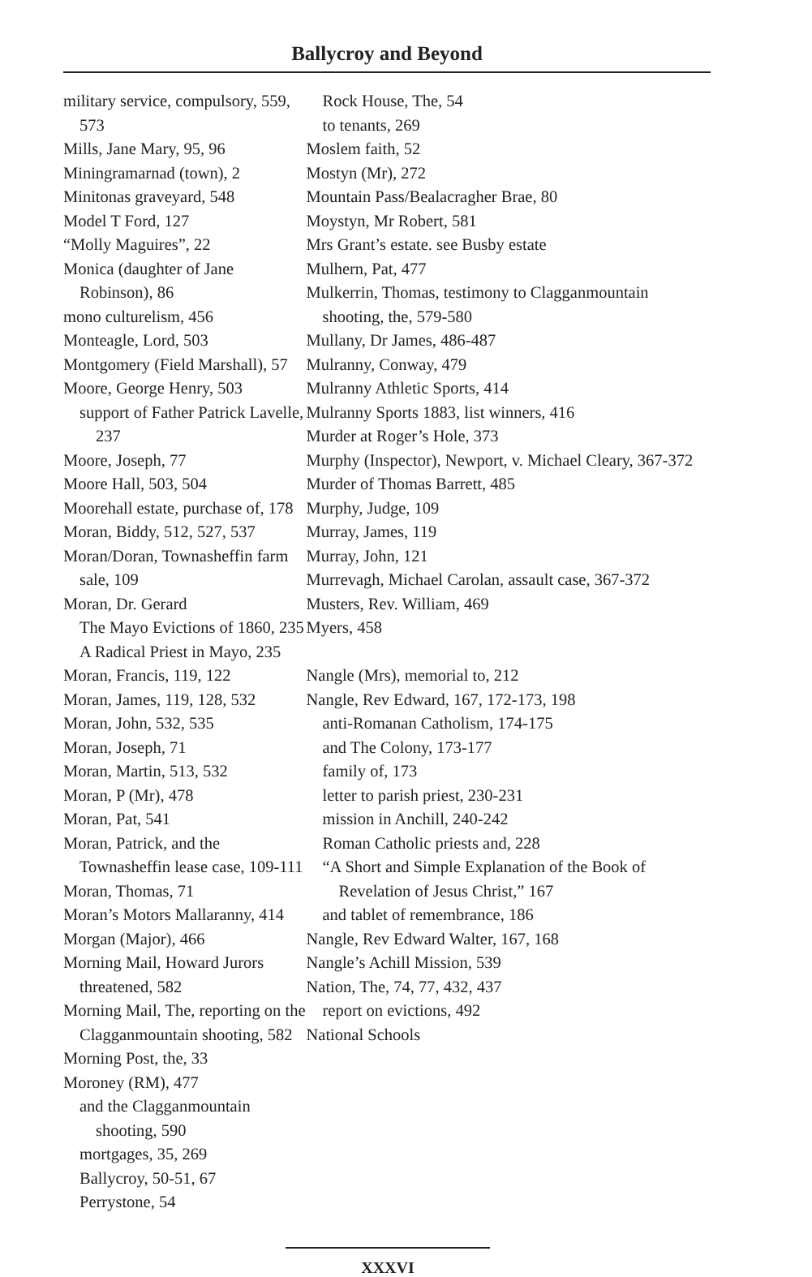Ballycroy and Beyond
military service, compulsory, 559, 573
Mills, Jane Mary, 95, 96
Miningramarnad (town), 2
Minitonas graveyard, 548
Model T Ford, 127
“Molly Maguires”, 22
Monica (daughter of Jane Robinson), 86
mono culturelism, 456
Monteagle, Lord, 503
Montgomery (Field Marshall), 57
Moore, George Henry, 503
support of Father Patrick Lavelle, 237
Moore, Joseph, 77
Moore Hall, 503, 504
Moorehall estate, purchase of, 178
Moran, Biddy, 512, 527, 537
Moran/Doran, Townasheffin farm sale, 109
Moran, Dr. Gerard
The Mayo Evictions of 1860, 235
A Radical Priest in Mayo, 235
Moran, Francis, 119, 122
Moran, James, 119, 128, 532
Moran, John, 532, 535
Moran, Joseph, 71
Moran, Martin, 513, 532
Moran, P (Mr), 478
Moran, Pat, 541
Moran, Patrick, and the Townasheffin lease case, 109-111
Moran, Thomas, 71
Moran’s Motors Mallaranny, 414
Morgan (Major), 466
Morning Mail, Howard Jurors threatened, 582
Morning Mail, The, reporting on the Clagganmountain shooting, 582
Morning Post, the, 33
Moroney (RM), 477
and the Clagganmountain shooting, 590
mortgages, 35, 269
Ballycroy, 50-51, 67
Perrystone, 54
Rock House, The, 54
to tenants, 269
Moslem faith, 52
Mostyn (Mr), 272
Mountain Pass/Bealacragher Brae, 80
Moystyn, Mr Robert, 581
Mrs Grant’s estate. see Busby estate
Mulhern, Pat, 477
Mulkerrin, Thomas, testimony to Clagganmountain shooting, the, 579-580
Mullany, Dr James, 486-487
Mulranny, Conway, 479
Mulranny Athletic Sports, 414
Mulranny Sports 1883, list winners, 416
Murder at Roger’s Hole, 373
Murphy (Inspector), Newport, v. Michael Cleary, 367-372
Murder of Thomas Barrett, 485
Murphy, Judge, 109
Murray, James, 119
Murray, John, 121
Murrevagh, Michael Carolan, assault case, 367-372
Musters, Rev. William, 469
Myers, 458
Nangle (Mrs), memorial to, 212
Nangle, Rev Edward, 167, 172-173, 198
anti-Romanan Catholism, 174-175
and The Colony, 173-177
family of, 173
letter to parish priest, 230-231
mission in Anchill, 240-242
Roman Catholic priests and, 228
“A Short and Simple Explanation of the Book of Revelation of Jesus Christ,” 167
and tablet of remembrance, 186
Nangle, Rev Edward Walter, 167, 168
Nangle’s Achill Mission, 539
Nation, The, 74, 77, 432, 437
report on evictions, 492
National Schools
XXXVI